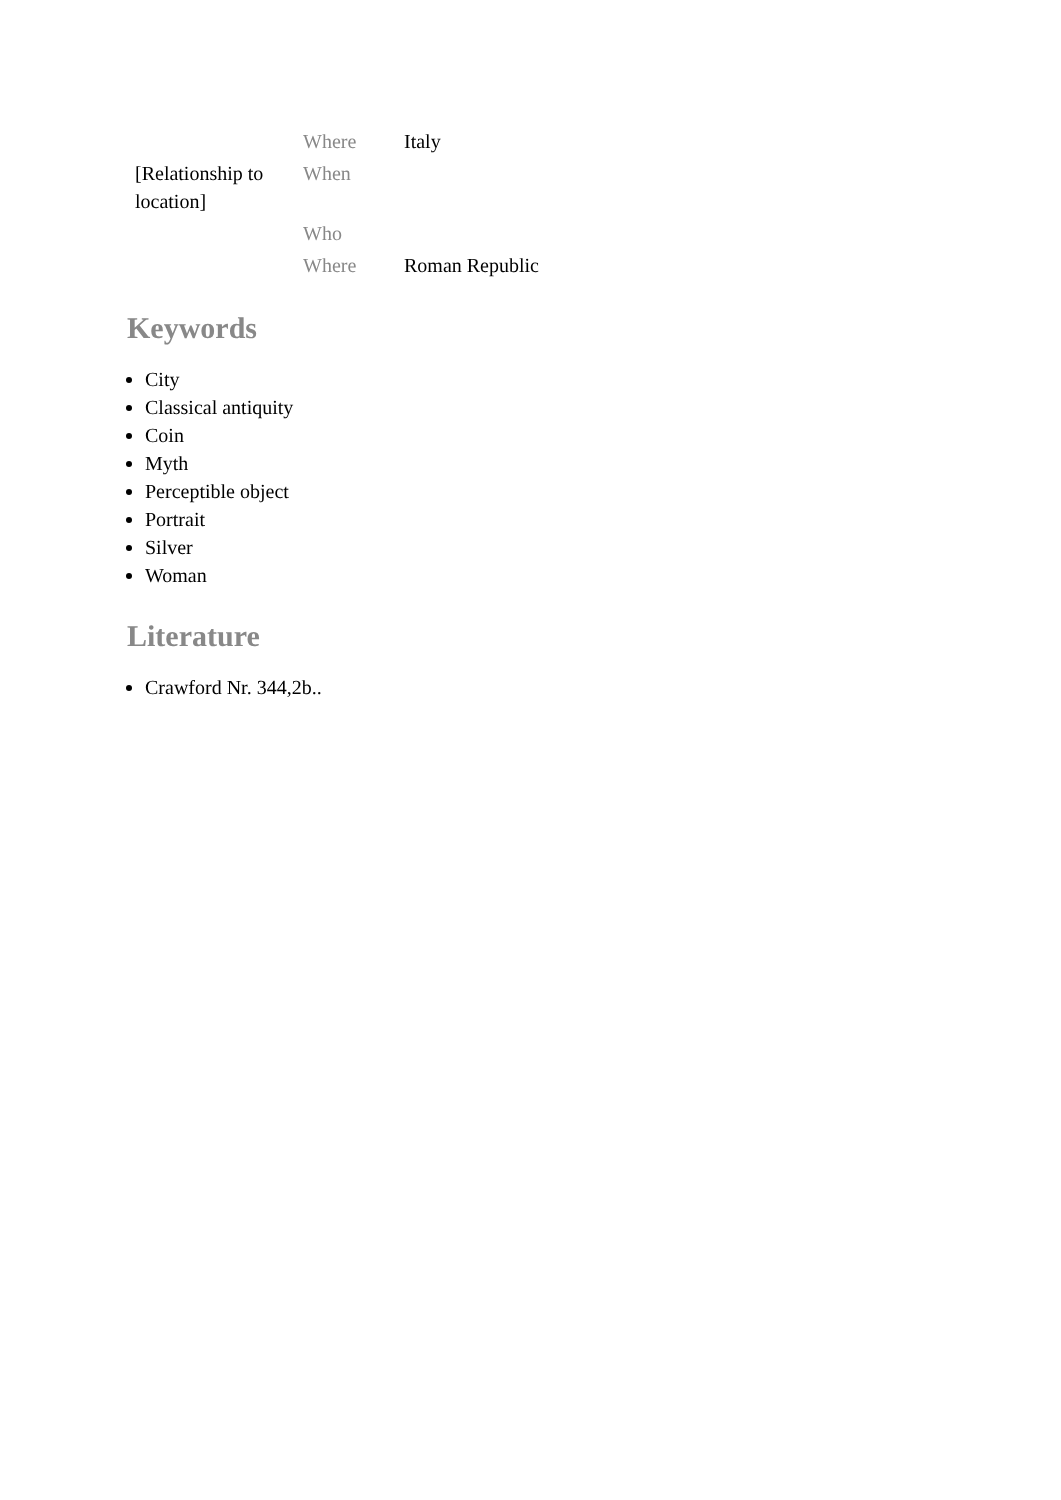| | Where | Italy |
| [Relationship to location] | When | |
| | Who | |
| | Where | Roman Republic |
Keywords
City
Classical antiquity
Coin
Myth
Perceptible object
Portrait
Silver
Woman
Literature
Crawford Nr. 344,2b..